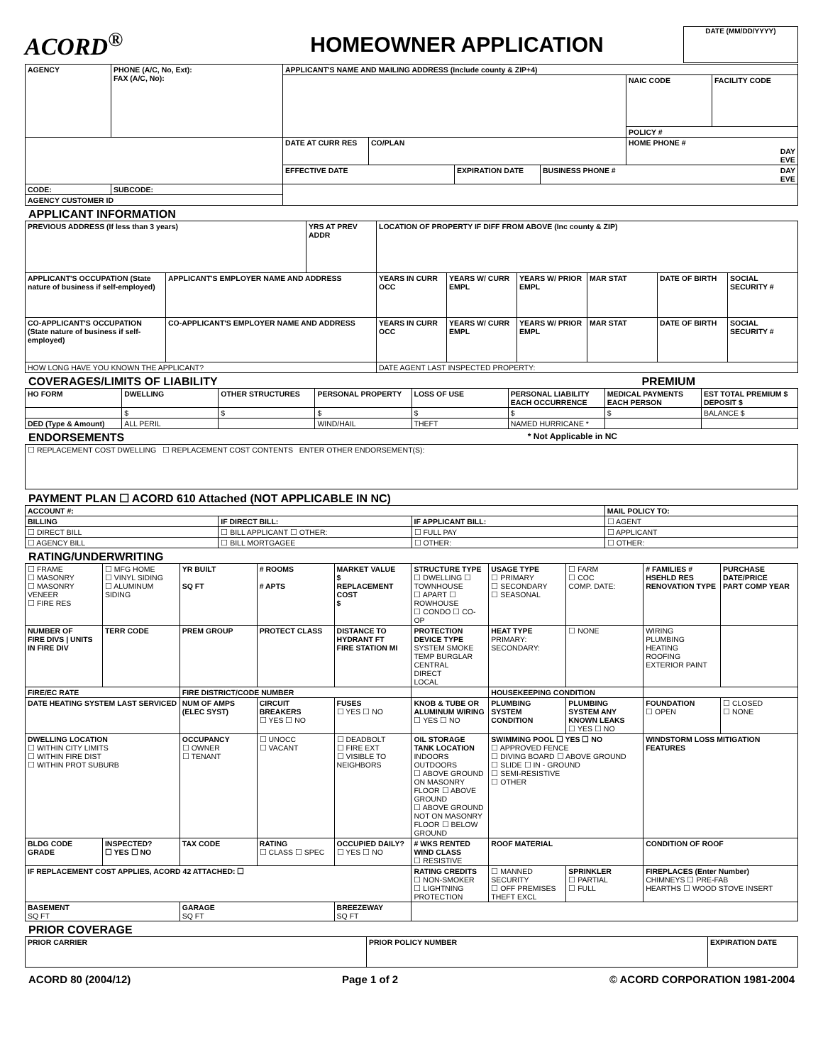ACORD<sup>®</sup> HOMEOWNER APPLICATION
DATE (MM/DD/YYYY)
| AGENCY | PHONE (A/C, No, Ext): FAX (A/C, No): | APPLICANT'S NAME AND MAILING ADDRESS (Include county & ZIP+4) | | | | | |
| --- | --- | --- | --- | --- | --- | --- | --- |
| | | | | | | NAIC CODE | FACILITY CODE |
| | | | | | | POLICY # | |
| | | DATE AT CURR RES | CO/PLAN | | | HOME PHONE # DAY EVE | |
| | | EFFECTIVE DATE | | EXPIRATION DATE | BUSINESS PHONE # DAY EVE | | |
| CODE: | SUBCODE: | | | | | | |
| AGENCY CUSTOMER ID | | | | | | | |
APPLICANT INFORMATION
| PREVIOUS ADDRESS (If less than 3 years) | | YRS AT PREV ADDR | LOCATION OF PROPERTY IF DIFF FROM ABOVE (Inc county & ZIP) | | | | | |
| --- | --- | --- | --- | --- | --- | --- | --- | --- |
| APPLICANT'S OCCUPATION (State nature of business if self-employed) | APPLICANT'S EMPLOYER NAME AND ADDRESS | | YEARS IN CURR OCC | YEARS W/ CURR EMPL | YEARS W/ PRIOR EMPL | MAR STAT | DATE OF BIRTH | SOCIAL SECURITY # |
| CO-APPLICANT'S OCCUPATION (State nature of business if self-employed) | CO-APPLICANT'S EMPLOYER NAME AND ADDRESS | | YEARS IN CURR OCC | YEARS W/ CURR EMPL | YEARS W/ PRIOR EMPL | MAR STAT | DATE OF BIRTH | SOCIAL SECURITY # |
| HOW LONG HAVE YOU KNOWN THE APPLICANT? | | | DATE AGENT LAST INSPECTED PROPERTY: | | | | | |
COVERAGES/LIMITS OF LIABILITY PREMIUM
| HO FORM | DWELLING | OTHER STRUCTURES | PERSONAL PROPERTY | LOSS OF USE | PERSONAL LIABILITY EACH OCCURRENCE | MEDICAL PAYMENTS EACH PERSON | EST TOTAL PREMIUM $ DEPOSIT $ |
| --- | --- | --- | --- | --- | --- | --- | --- |
| | $ | $ | $ | $ | $ | $ | BALANCE $ |
| DED (Type & Amount) | ALL PERIL | | WIND/HAIL | THEFT | NAMED HURRICANE * | | |
ENDORSEMENTS * Not Applicable in NC
| ☐ REPLACEMENT COST DWELLING ☐ REPLACEMENT COST CONTENTS ENTER OTHER ENDORSEMENT(S): |
PAYMENT PLAN ☐ ACORD 610 Attached (NOT APPLICABLE IN NC)
| ACCOUNT #: | | | MAIL POLICY TO: |
| --- | --- | --- | --- |
| BILLING | IF DIRECT BILL: | IF APPLICANT BILL: | ☐ AGENT |
| ☐ DIRECT BILL | ☐ BILL APPLICANT ☐ OTHER: | ☐ FULL PAY | ☐ APPLICANT |
| ☐ AGENCY BILL | ☐ BILL MORTGAGEE | ☐ OTHER: | ☐ OTHER: |
RATING/UNDERWRITING
| ☐ FRAME ☐ MASONRY ☐ MASONRY VENEER ☐ FIRE RES | ☐ MFG HOME ☐ VINYL SIDING ☐ ALUMINUM SIDING | YR BUILT SQ FT | # ROOMS # APTS | MARKET VALUE $ REPLACEMENT COST $ | STRUCTURE TYPE ☐ DWELLING ☐ TOWNHOUSE ☐ APART ☐ ROWHOUSE ☐ CONDO ☐ CO-OP | USAGE TYPE ☐ PRIMARY ☐ SECONDARY ☐ SEASONAL | ☐ FARM ☐ COC COMP. DATE: | # FAMILIES # HSEHLD RES RENOVATION TYPE | PURCHASE DATE/PRICE PART COMP YEAR |
| NUMBER OF FIRE DIVS / UNITS IN FIRE DIV | TERR CODE | PREM GROUP | PROTECT CLASS | DISTANCE TO HYDRANT FT FIRE STATION MI | PROTECTION DEVICE TYPE SYSTEM SMOKE TEMP BURGLAR CENTRAL DIRECT LOCAL | HEAT TYPE PRIMARY: SECONDARY: | ☐ NONE | WIRING PLUMBING HEATING ROOFING EXTERIOR PAINT | |
| FIRE/EC RATE | | FIRE DISTRICT/CODE NUMBER | | | | HOUSEKEEPING CONDITION | | | |
| DATE HEATING SYSTEM LAST SERVICED | | NUM OF AMPS (ELEC SYST) | CIRCUIT BREAKERS ☐ YES ☐ NO | FUSES ☐ YES ☐ NO | KNOB & TUBE OR ALUMINUM WIRING ☐ YES ☐ NO | PLUMBING SYSTEM CONDITION | PLUMBING SYSTEM ANY KNOWN LEAKS ☐ YES ☐ NO | FOUNDATION ☐ OPEN | ☐ CLOSED ☐ NONE |
| DWELLING LOCATION ☐ WITHIN CITY LIMITS ☐ WITHIN FIRE DIST ☐ WITHIN PROT SUBURB | | OCCUPANCY ☐ OWNER ☐ TENANT | ☐ UNOCC ☐ VACANT | ☐ DEADBOLT ☐ FIRE EXT ☐ VISIBLE TO NEIGHBORS | OIL STORAGE TANK LOCATION INDOORS OUTDOORS ☐ ABOVE GROUND ON MASONRY FLOOR ☐ ABOVE GROUND ☐ ABOVE GROUND NOT ON MASONRY FLOOR ☐ BELOW GROUND | SWIMMING POOL ☐ YES ☐ NO ☐ APPROVED FENCE ☐ DIVING BOARD ☐ ABOVE GROUND ☐ SLIDE ☐ IN - GROUND ☐ SEMI-RESISTIVE ☐ OTHER | | WINDSTORM LOSS MITIGATION FEATURES | |
| BLDG CODE GRADE | INSPECTED? ☐ YES ☐ NO | TAX CODE | RATING ☐ CLASS ☐ SPEC | OCCUPIED DAILY? ☐ YES ☐ NO | # WKS RENTED WIND CLASS ☐ RESISTIVE | ROOF MATERIAL | | CONDITION OF ROOF | |
| IF REPLACEMENT COST APPLIES, ACORD 42 ATTACHED: ☐ | | | | | RATING CREDITS ☐ NON-SMOKER ☐ LIGHTNING PROTECTION | ☐ MANNED SECURITY ☐ OFF PREMISES THEFT EXCL | SPRINKLER ☐ PARTIAL ☐ FULL | FIREPLACES (Enter Number) CHIMNEYS ☐ PRE-FAB HEARTHS ☐ WOOD STOVE INSERT | |
| BASEMENT SQ FT | | GARAGE SQ FT | | BREEZEWAY SQ FT | | | | | |
PRIOR COVERAGE
| PRIOR CARRIER | PRIOR POLICY NUMBER | EXPIRATION DATE |
| --- | --- | --- |
ACORD 80 (2004/12) Page 1 of 2 © ACORD CORPORATION 1981-2004